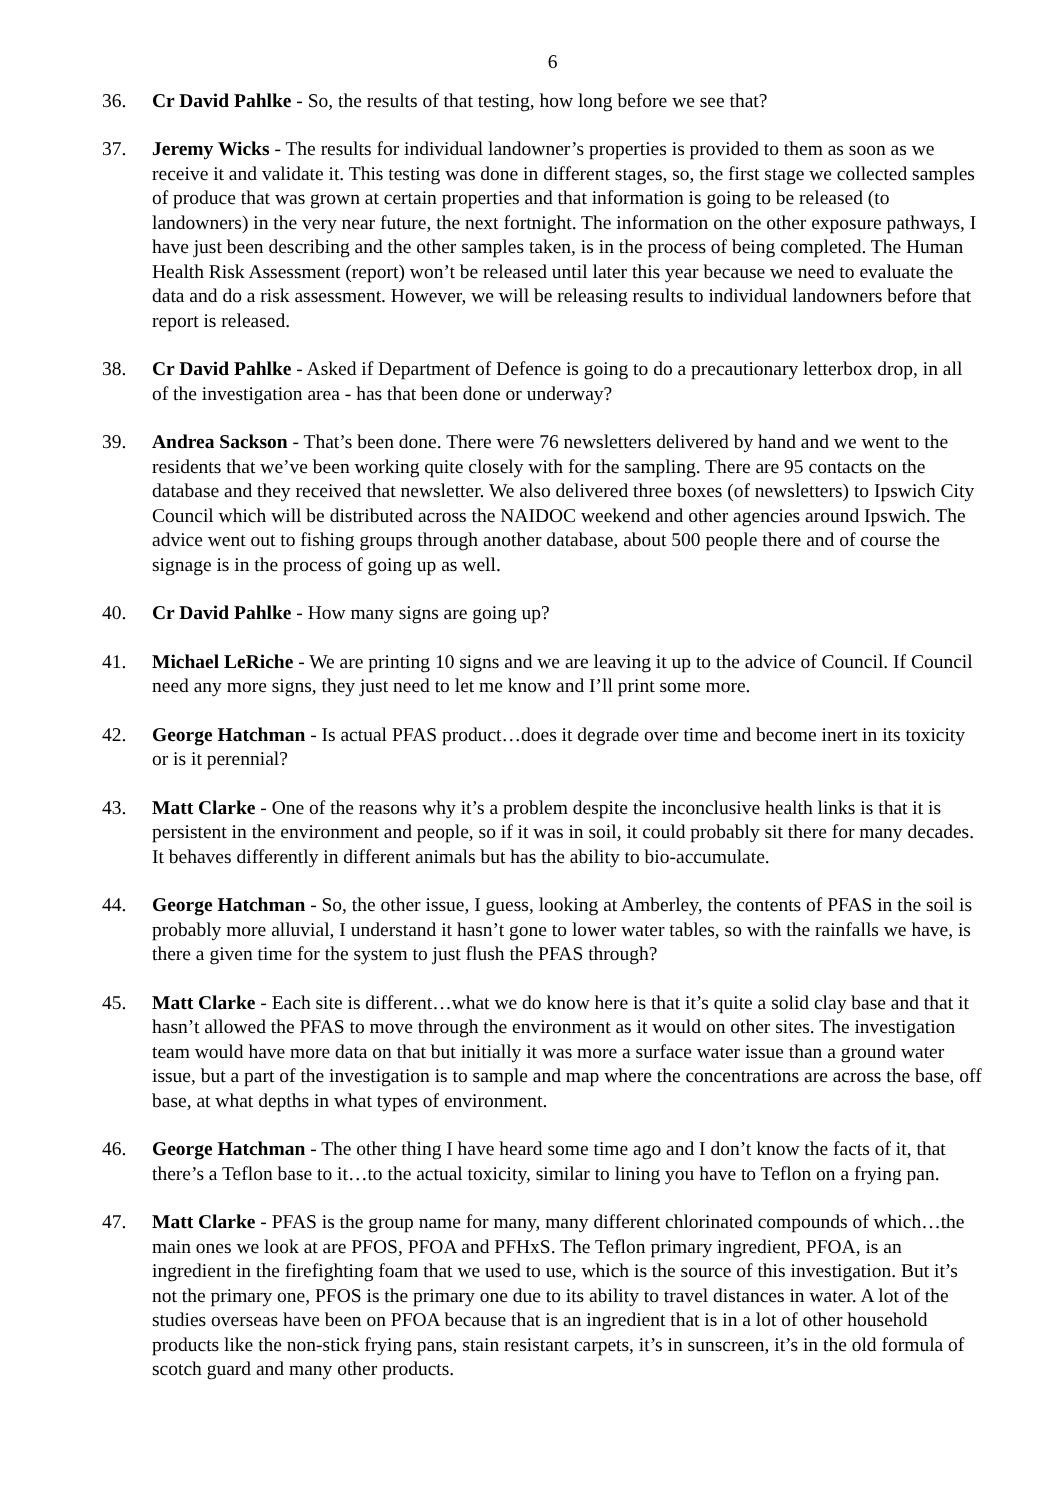6
36. Cr David Pahlke - So, the results of that testing, how long before we see that?
37. Jeremy Wicks - The results for individual landowner’s properties is provided to them as soon as we receive it and validate it. This testing was done in different stages, so, the first stage we collected samples of produce that was grown at certain properties and that information is going to be released (to landowners) in the very near future, the next fortnight. The information on the other exposure pathways, I have just been describing and the other samples taken, is in the process of being completed. The Human Health Risk Assessment (report) won’t be released until later this year because we need to evaluate the data and do a risk assessment. However, we will be releasing results to individual landowners before that report is released.
38. Cr David Pahlke - Asked if Department of Defence is going to do a precautionary letterbox drop, in all of the investigation area - has that been done or underway?
39. Andrea Sackson - That’s been done. There were 76 newsletters delivered by hand and we went to the residents that we’ve been working quite closely with for the sampling. There are 95 contacts on the database and they received that newsletter. We also delivered three boxes (of newsletters) to Ipswich City Council which will be distributed across the NAIDOC weekend and other agencies around Ipswich. The advice went out to fishing groups through another database, about 500 people there and of course the signage is in the process of going up as well.
40. Cr David Pahlke - How many signs are going up?
41. Michael LeRiche - We are printing 10 signs and we are leaving it up to the advice of Council. If Council need any more signs, they just need to let me know and I’ll print some more.
42. George Hatchman - Is actual PFAS product…does it degrade over time and become inert in its toxicity or is it perennial?
43. Matt Clarke - One of the reasons why it’s a problem despite the inconclusive health links is that it is persistent in the environment and people, so if it was in soil, it could probably sit there for many decades. It behaves differently in different animals but has the ability to bio-accumulate.
44. George Hatchman - So, the other issue, I guess, looking at Amberley, the contents of PFAS in the soil is probably more alluvial, I understand it hasn’t gone to lower water tables, so with the rainfalls we have, is there a given time for the system to just flush the PFAS through?
45. Matt Clarke - Each site is different…what we do know here is that it’s quite a solid clay base and that it hasn’t allowed the PFAS to move through the environment as it would on other sites. The investigation team would have more data on that but initially it was more a surface water issue than a ground water issue, but a part of the investigation is to sample and map where the concentrations are across the base, off base, at what depths in what types of environment.
46. George Hatchman - The other thing I have heard some time ago and I don’t know the facts of it, that there’s a Teflon base to it…to the actual toxicity, similar to lining you have to Teflon on a frying pan.
47. Matt Clarke - PFAS is the group name for many, many different chlorinated compounds of which…the main ones we look at are PFOS, PFOA and PFHxS. The Teflon primary ingredient, PFOA, is an ingredient in the firefighting foam that we used to use, which is the source of this investigation. But it’s not the primary one, PFOS is the primary one due to its ability to travel distances in water. A lot of the studies overseas have been on PFOA because that is an ingredient that is in a lot of other household products like the non-stick frying pans, stain resistant carpets, it’s in sunscreen, it’s in the old formula of scotch guard and many other products.